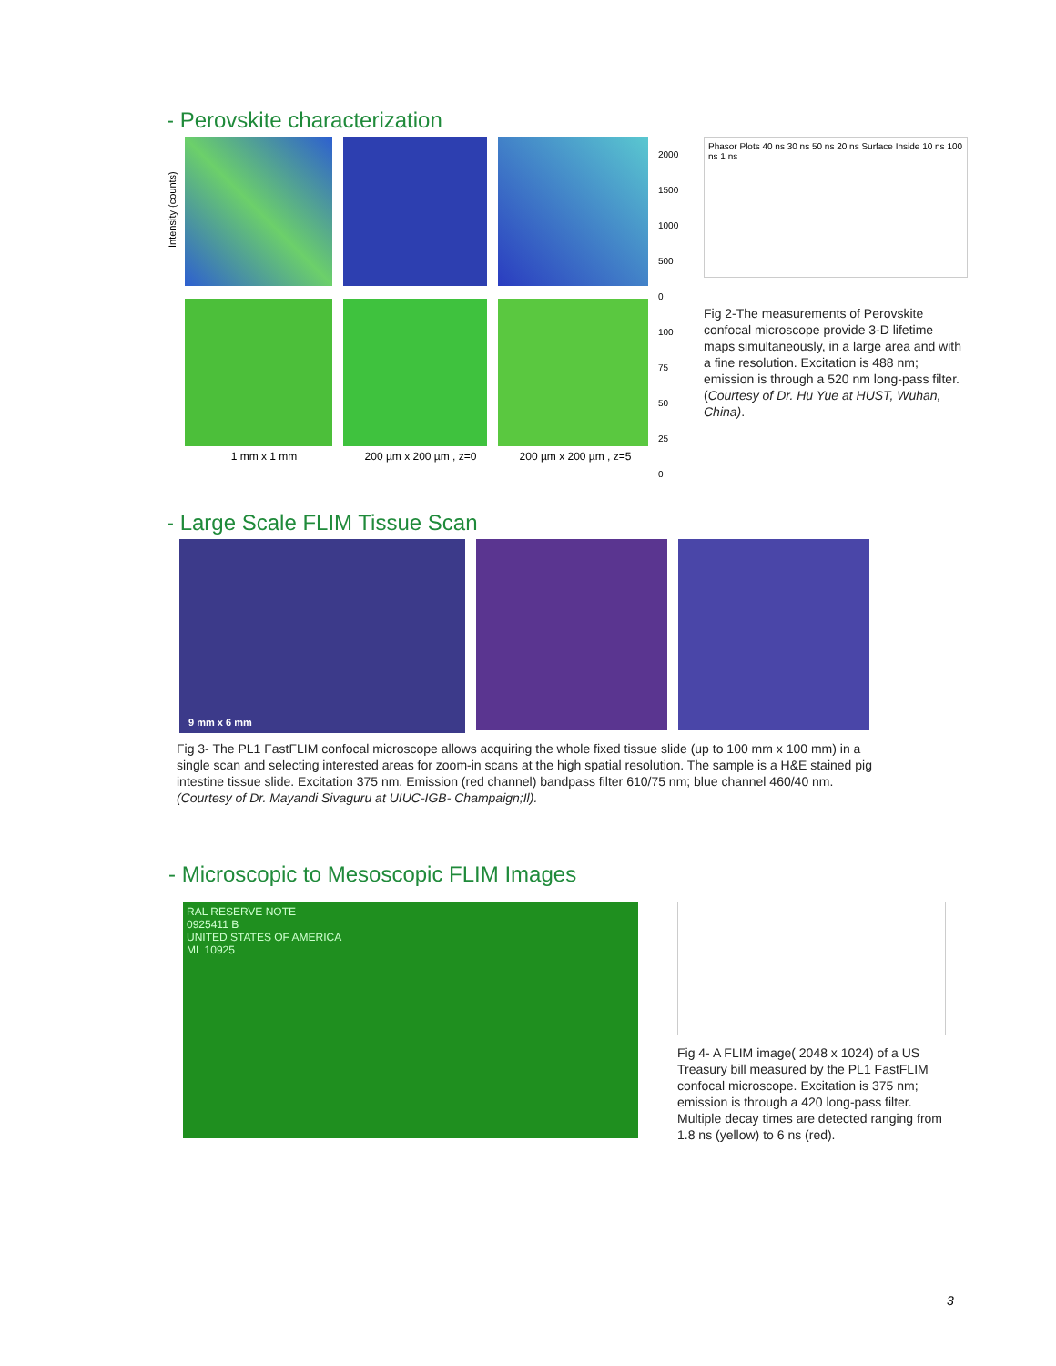- Perovskite characterization
Intensity (counts)
1 mm x 1 mm 200 µm x 200 µm , z=0 200 µm x 200 µm , z=5
2000
1500
1000
500
0
100
75
50
25
0
Phasor Plots 40 ns 30 ns 50 ns 20 ns Surface Inside 10 ns 100 ns 1 ns
Fig 2-The measurements of Perovskite confocal microscope provide 3-D lifetime maps simultaneously, in a large area and with a fine resolution. Excitation is 488 nm; emission is through a 520 nm long-pass filter. (Courtesy of Dr. Hu Yue at HUST, Wuhan, China).
- Large Scale FLIM Tissue Scan
9 mm x 6 mm
Fig 3- The PL1 FastFLIM confocal microscope allows acquiring the whole fixed tissue slide (up to 100 mm x 100 mm) in a single scan and selecting interested areas for zoom-in scans at the high spatial resolution. The sample is a H&E stained pig intestine tissue slide. Excitation 375 nm. Emission (red channel) bandpass filter 610/75 nm; blue channel 460/40 nm. (Courtesy of Dr. Mayandi Sivaguru at UIUC-IGB- Champaign;Il).
- Microscopic to Mesoscopic FLIM Images
RAL RESERVE NOTE
0925411 B
UNITED STATES OF AMERICA
ML 10925
Fig 4- A FLIM image( 2048 x 1024) of a US Treasury bill measured by the PL1 FastFLIM confocal microscope. Excitation is 375 nm; emission is through a 420 long-pass filter. Multiple decay times are detected ranging from 1.8 ns (yellow) to 6 ns (red).
3